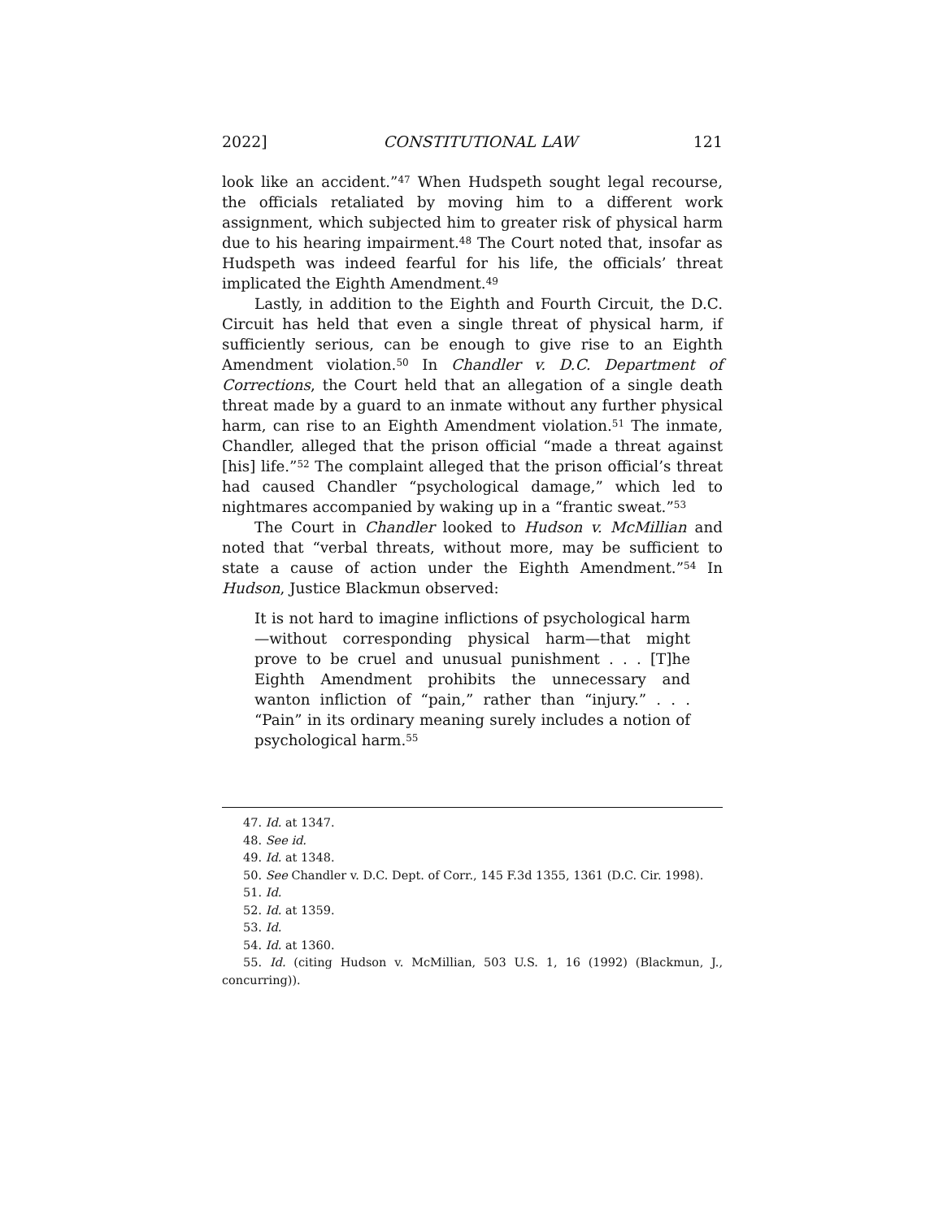2022] CONSTITUTIONAL LAW 121
look like an accident.”<sup>47</sup> When Hudspeth sought legal recourse, the officials retaliated by moving him to a different work assignment, which subjected him to greater risk of physical harm due to his hearing impairment.<sup>48</sup> The Court noted that, insofar as Hudspeth was indeed fearful for his life, the officials’ threat implicated the Eighth Amendment.<sup>49</sup>
Lastly, in addition to the Eighth and Fourth Circuit, the D.C. Circuit has held that even a single threat of physical harm, if sufficiently serious, can be enough to give rise to an Eighth Amendment violation.<sup>50</sup> In Chandler v. D.C. Department of Corrections, the Court held that an allegation of a single death threat made by a guard to an inmate without any further physical harm, can rise to an Eighth Amendment violation.<sup>51</sup> The inmate, Chandler, alleged that the prison official “made a threat against [his] life.”<sup>52</sup> The complaint alleged that the prison official’s threat had caused Chandler “psychological damage,” which led to nightmares accompanied by waking up in a “frantic sweat.”<sup>53</sup>
The Court in Chandler looked to Hudson v. McMillian and noted that “verbal threats, without more, may be sufficient to state a cause of action under the Eighth Amendment.”<sup>54</sup> In Hudson, Justice Blackmun observed:
It is not hard to imagine inflictions of psychological harm—without corresponding physical harm—that might prove to be cruel and unusual punishment . . . [T]he Eighth Amendment prohibits the unnecessary and wanton infliction of “pain,” rather than “injury.” . . . “Pain” in its ordinary meaning surely includes a notion of psychological harm.<sup>55</sup>
47. Id. at 1347.
48. See id.
49. Id. at 1348.
50. See Chandler v. D.C. Dept. of Corr., 145 F.3d 1355, 1361 (D.C. Cir. 1998).
51. Id.
52. Id. at 1359.
53. Id.
54. Id. at 1360.
55. Id. (citing Hudson v. McMillian, 503 U.S. 1, 16 (1992) (Blackmun, J., concurring)).